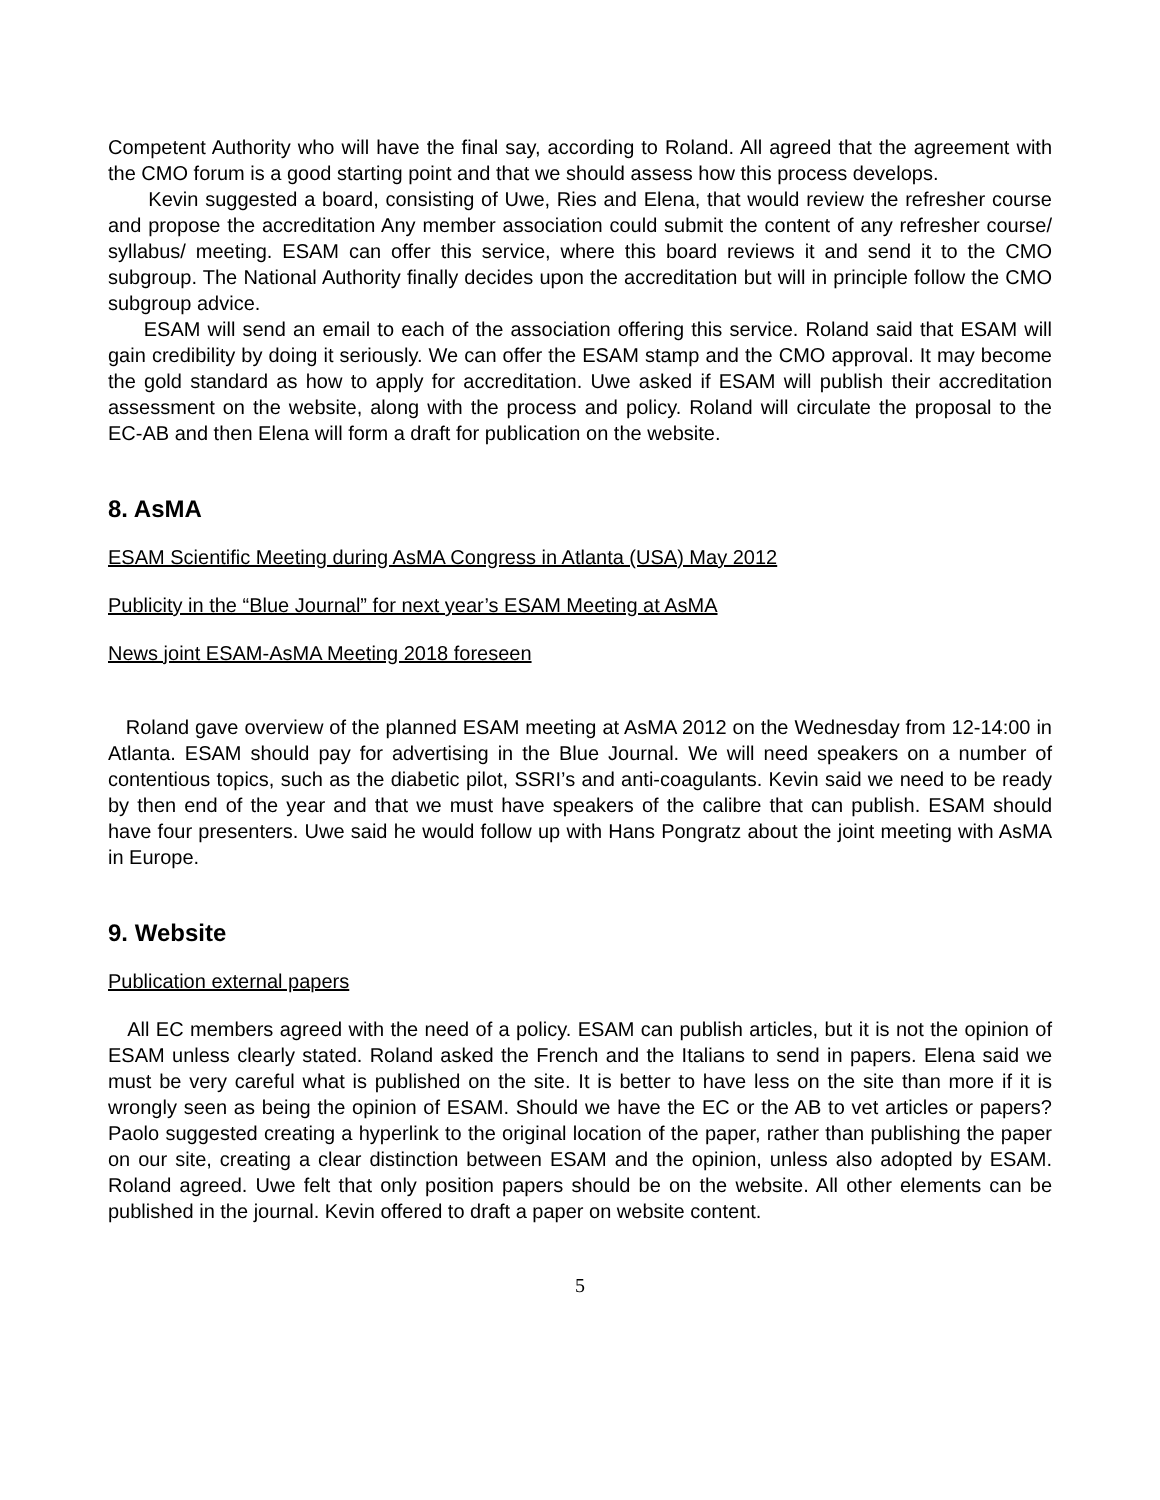Competent Authority who will have the final say, according to Roland. All agreed that the agreement with the CMO forum is a good starting point and that we should assess how this process develops.
Kevin suggested a board, consisting of Uwe, Ries and Elena, that would review the refresher course and propose the accreditation Any member association could submit the content of any refresher course/ syllabus/ meeting. ESAM can offer this service, where this board reviews it and send it to the CMO subgroup. The National Authority finally decides upon the accreditation but will in principle follow the CMO subgroup advice.
ESAM will send an email to each of the association offering this service. Roland said that ESAM will gain credibility by doing it seriously. We can offer the ESAM stamp and the CMO approval. It may become the gold standard as how to apply for accreditation. Uwe asked if ESAM will publish their accreditation assessment on the website, along with the process and policy. Roland will circulate the proposal to the EC-AB and then Elena will form a draft for publication on the website.
8. AsMA
ESAM Scientific Meeting during AsMA Congress in Atlanta (USA) May 2012
Publicity in the “Blue Journal” for next year’s ESAM Meeting at AsMA
News joint ESAM-AsMA Meeting 2018 foreseen
Roland gave overview of the planned ESAM meeting at AsMA 2012 on the Wednesday from 12-14:00 in Atlanta. ESAM should pay for advertising in the Blue Journal. We will need speakers on a number of contentious topics, such as the diabetic pilot, SSRI’s and anti-coagulants. Kevin said we need to be ready by then end of the year and that we must have speakers of the calibre that can publish. ESAM should have four presenters. Uwe said he would follow up with Hans Pongratz about the joint meeting with AsMA in Europe.
9. Website
Publication external papers
All EC members agreed with the need of a policy. ESAM can publish articles, but it is not the opinion of ESAM unless clearly stated. Roland asked the French and the Italians to send in papers. Elena said we must be very careful what is published on the site. It is better to have less on the site than more if it is wrongly seen as being the opinion of ESAM. Should we have the EC or the AB to vet articles or papers? Paolo suggested creating a hyperlink to the original location of the paper, rather than publishing the paper on our site, creating a clear distinction between ESAM and the opinion, unless also adopted by ESAM. Roland agreed. Uwe felt that only position papers should be on the website. All other elements can be published in the journal. Kevin offered to draft a paper on website content.
5